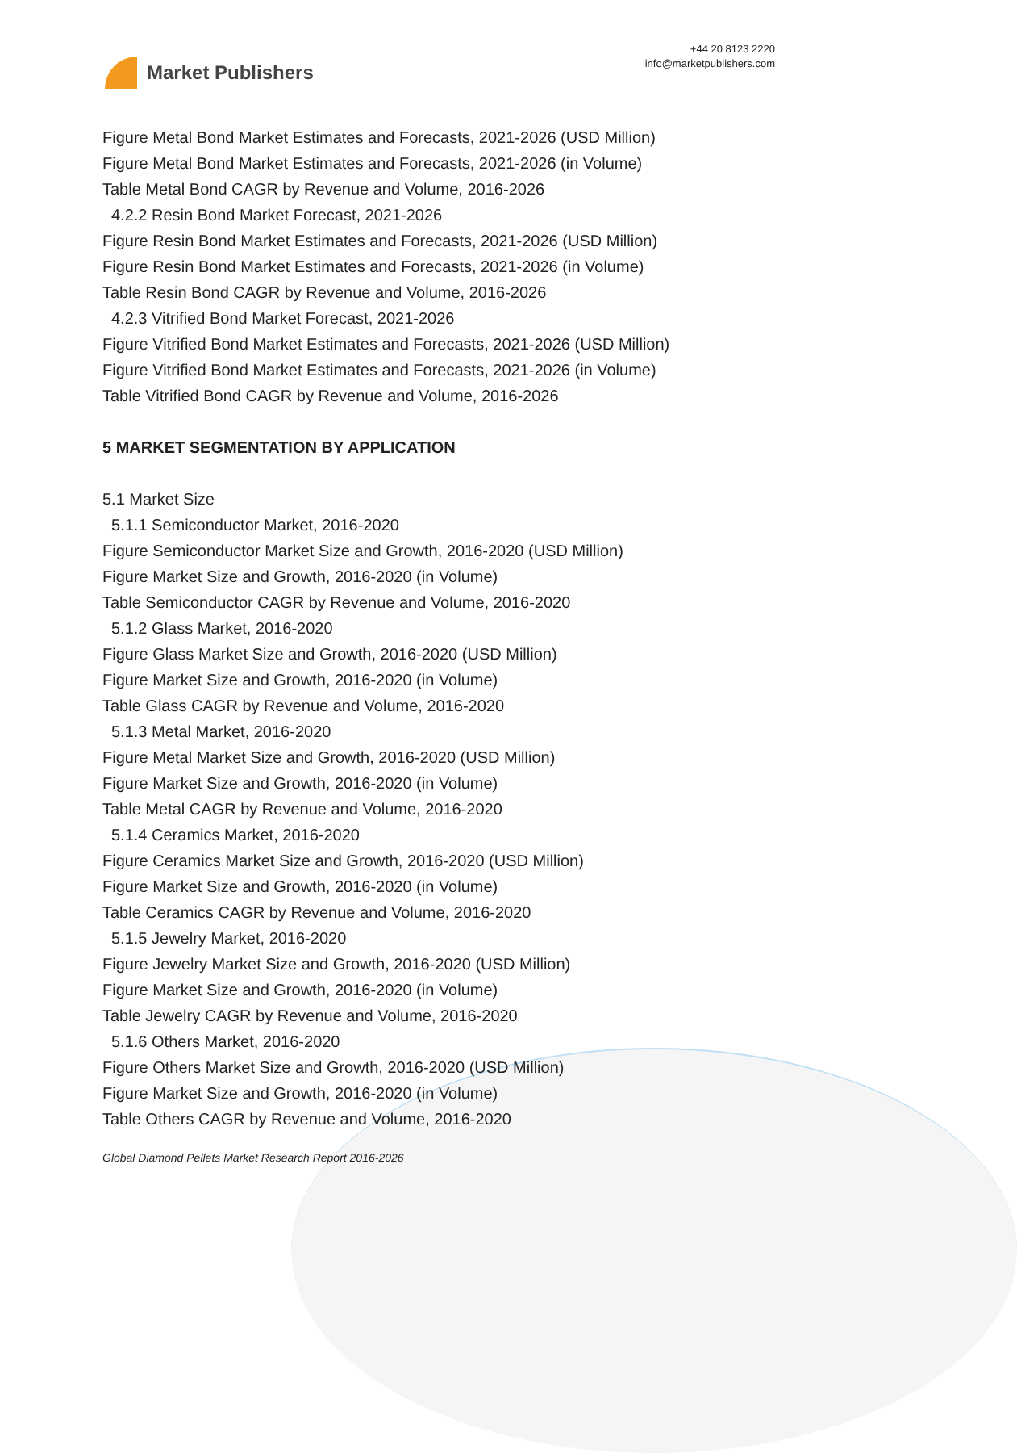Market Publishers
+44 20 8123 2220
info@marketpublishers.com
Figure Metal Bond Market Estimates and Forecasts, 2021-2026 (USD Million)
Figure Metal Bond Market Estimates and Forecasts, 2021-2026 (in Volume)
Table Metal Bond CAGR by Revenue and Volume, 2016-2026
4.2.2 Resin Bond Market Forecast, 2021-2026
Figure Resin Bond Market Estimates and Forecasts, 2021-2026 (USD Million)
Figure Resin Bond Market Estimates and Forecasts, 2021-2026 (in Volume)
Table Resin Bond CAGR by Revenue and Volume, 2016-2026
4.2.3 Vitrified Bond Market Forecast, 2021-2026
Figure Vitrified Bond Market Estimates and Forecasts, 2021-2026 (USD Million)
Figure Vitrified Bond Market Estimates and Forecasts, 2021-2026 (in Volume)
Table Vitrified Bond CAGR by Revenue and Volume, 2016-2026
5 MARKET SEGMENTATION BY APPLICATION
5.1 Market Size
5.1.1 Semiconductor Market, 2016-2020
Figure Semiconductor Market Size and Growth, 2016-2020 (USD Million)
Figure Market Size and Growth, 2016-2020 (in Volume)
Table Semiconductor CAGR by Revenue and Volume, 2016-2020
5.1.2 Glass Market, 2016-2020
Figure Glass Market Size and Growth, 2016-2020 (USD Million)
Figure Market Size and Growth, 2016-2020 (in Volume)
Table Glass CAGR by Revenue and Volume, 2016-2020
5.1.3 Metal Market, 2016-2020
Figure Metal Market Size and Growth, 2016-2020 (USD Million)
Figure Market Size and Growth, 2016-2020 (in Volume)
Table Metal CAGR by Revenue and Volume, 2016-2020
5.1.4 Ceramics Market, 2016-2020
Figure Ceramics Market Size and Growth, 2016-2020 (USD Million)
Figure Market Size and Growth, 2016-2020 (in Volume)
Table Ceramics CAGR by Revenue and Volume, 2016-2020
5.1.5 Jewelry Market, 2016-2020
Figure Jewelry Market Size and Growth, 2016-2020 (USD Million)
Figure Market Size and Growth, 2016-2020 (in Volume)
Table Jewelry CAGR by Revenue and Volume, 2016-2020
5.1.6 Others Market, 2016-2020
Figure Others Market Size and Growth, 2016-2020 (USD Million)
Figure Market Size and Growth, 2016-2020 (in Volume)
Table Others CAGR by Revenue and Volume, 2016-2020
Global Diamond Pellets Market Research Report 2016-2026